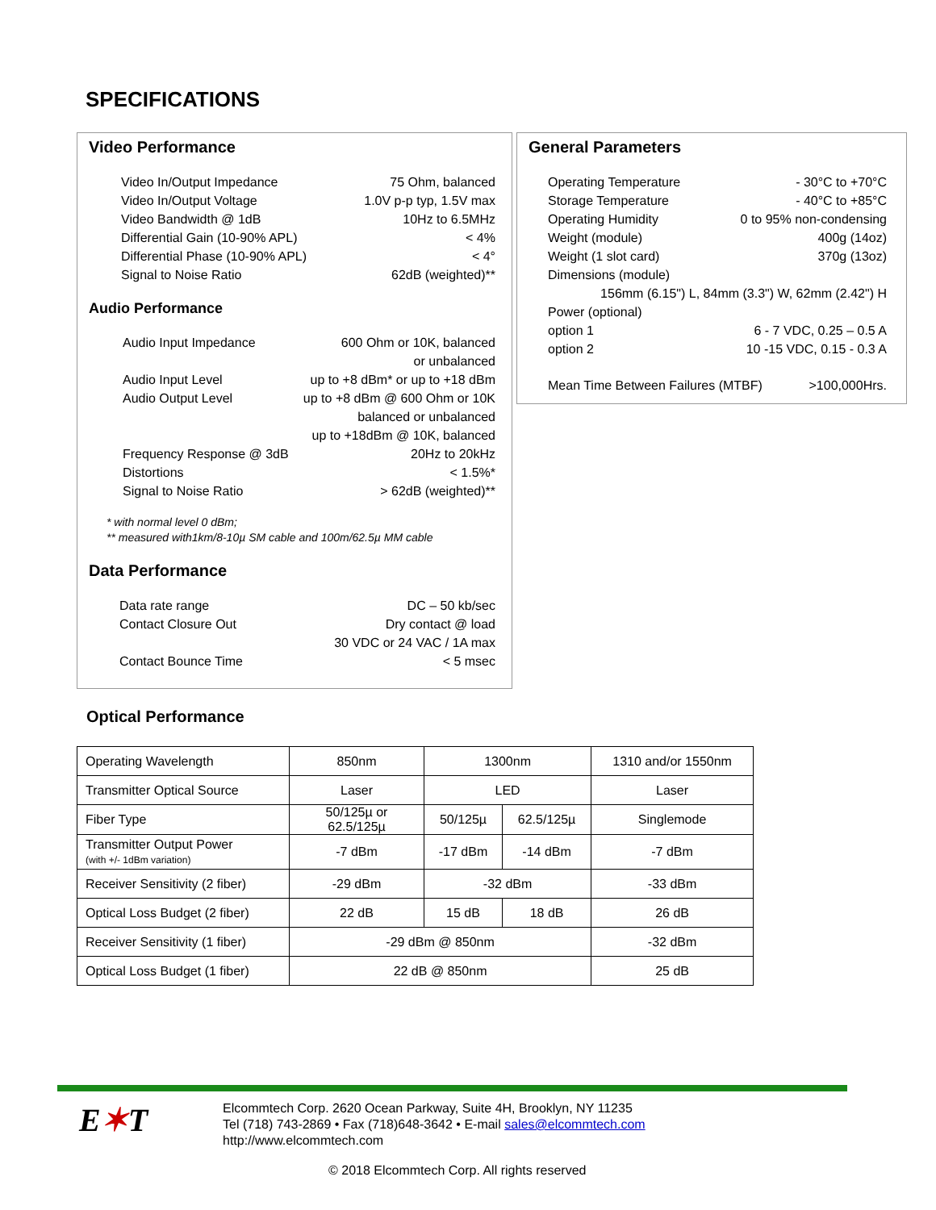SPECIFICATIONS
Video Performance
Video In/Output Impedance 75 Ohm, balanced
Video In/Output Voltage 1.0V p-p typ, 1.5V max
Video Bandwidth @ 1dB 10Hz to 6.5MHz
Differential Gain (10-90% APL) < 4%
Differential Phase (10-90% APL) < 4°
Signal to Noise Ratio 62dB (weighted)**
Audio Performance
Audio Input Impedance 600 Ohm or 10K, balanced
or unbalanced
Audio Input Level up to +8 dBm* or up to +18 dBm
Audio Output Level up to +8 dBm @ 600 Ohm or 10K
balanced or unbalanced
up to +18dBm @ 10K, balanced
Frequency Response @ 3dB 20Hz to 20kHz
Distortions < 1.5%*
Signal to Noise Ratio > 62dB (weighted)**
* with normal level 0 dBm;
** measured with1km/8-10µ SM cable and 100m/62.5µ MM cable
Data Performance
Data rate range DC – 50 kb/sec
Contact Closure Out Dry contact @ load
30 VDC or 24 VAC / 1A max
Contact Bounce Time < 5 msec
General Parameters
Operating Temperature - 30°C to +70°C
Storage Temperature - 40°C to +85°C
Operating Humidity 0 to 95% non-condensing
Weight (module) 400g (14oz)
Weight (1 slot card) 370g (13oz)
Dimensions (module)
156mm (6.15") L, 84mm (3.3") W, 62mm (2.42") H
Power (optional)
option 1 6 - 7 VDC, 0.25 – 0.5 A
option 2 10 -15 VDC, 0.15 - 0.3 A
Mean Time Between Failures (MTBF) >100,000Hrs.
Optical Performance
| Operating Wavelength | 850nm | 1300nm | | 1310 and/or 1550nm |
| Transmitter Optical Source | Laser | LED | | Laser |
| Fiber Type | 50/125µ or 62.5/125µ | 50/125µ | 62.5/125µ | Singlemode |
| Transmitter Output Power (with +/- 1dBm variation) | -7 dBm | -17 dBm | -14 dBm | -7 dBm |
| Receiver Sensitivity (2 fiber) | -29 dBm | -32 dBm | | -33 dBm |
| Optical Loss Budget (2 fiber) | 22 dB | 15 dB | 18 dB | 26 dB |
| Receiver Sensitivity (1 fiber) | -29 dBm @ 850nm | | | -32 dBm |
| Optical Loss Budget (1 fiber) | 22 dB @ 850nm | | | 25 dB |
E✶T
Elcommtech Corp. 2620 Ocean Parkway, Suite 4H, Brooklyn, NY 11235
Tel (718) 743-2869 • Fax (718)648-3642 • E-mail sales@elcommtech.com
http://www.elcommtech.com
© 2018 Elcommtech Corp. All rights reserved